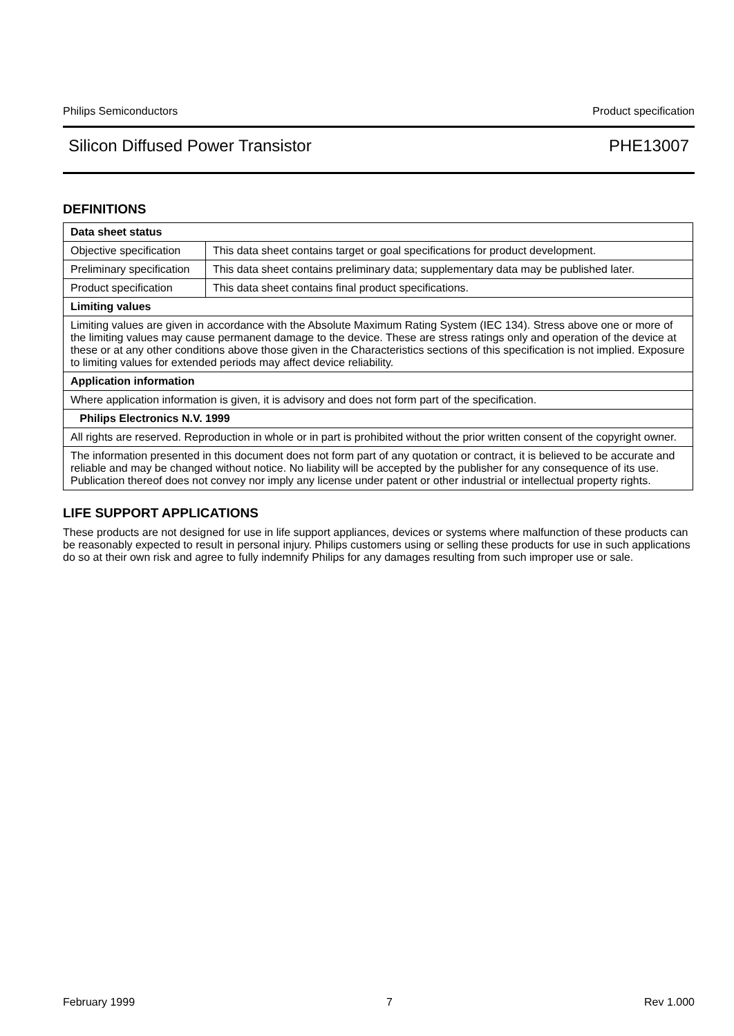Philips Semiconductors Product specification
Silicon Diffused Power Transistor PHE13007
DEFINITIONS
| Data sheet status | |
| Objective specification | This data sheet contains target or goal specifications for product development. |
| Preliminary specification | This data sheet contains preliminary data; supplementary data may be published later. |
| Product specification | This data sheet contains final product specifications. |
| Limiting values | |
| Limiting values are given in accordance with the Absolute Maximum Rating System (IEC 134). Stress above one or more of the limiting values may cause permanent damage to the device. These are stress ratings only and operation of the device at these or at any other conditions above those given in the Characteristics sections of this specification is not implied. Exposure to limiting values for extended periods may affect device reliability. | |
| Application information | |
| Where application information is given, it is advisory and does not form part of the specification. | |
| Philips Electronics N.V. 1999 | |
| All rights are reserved. Reproduction in whole or in part is prohibited without the prior written consent of the copyright owner. | |
| The information presented in this document does not form part of any quotation or contract, it is believed to be accurate and reliable and may be changed without notice. No liability will be accepted by the publisher for any consequence of its use. Publication thereof does not convey nor imply any license under patent or other industrial or intellectual property rights. | |
LIFE SUPPORT APPLICATIONS
These products are not designed for use in life support appliances, devices or systems where malfunction of these products can be reasonably expected to result in personal injury. Philips customers using or selling these products for use in such applications do so at their own risk and agree to fully indemnify Philips for any damages resulting from such improper use or sale.
February 1999 7 Rev 1.000